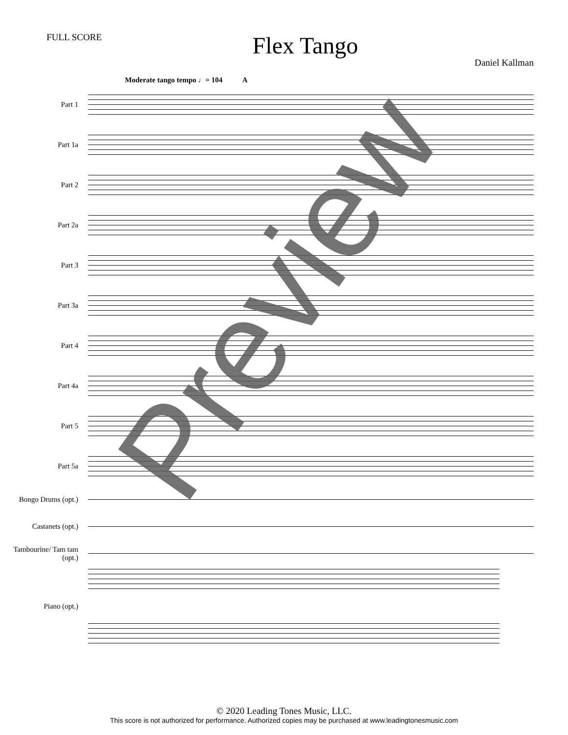FULL SCORE
Flex Tango
Daniel Kallman
Moderate tango tempo ♩= 104 A
Part 1
Part 1a
Part 2
Part 2a
Part 3
Part 3a
Part 4
Part 4a
Part 5
Part 5a
Bongo Drums (opt.)
Castanets (opt.)
Tambourine/ Tam tam (opt.)
Piano (opt.)
© 2020 Leading Tones Music, LLC.
This score is not authorized for performance. Authorized copies may be purchased at www.leadingtonesmusic.com
Preview